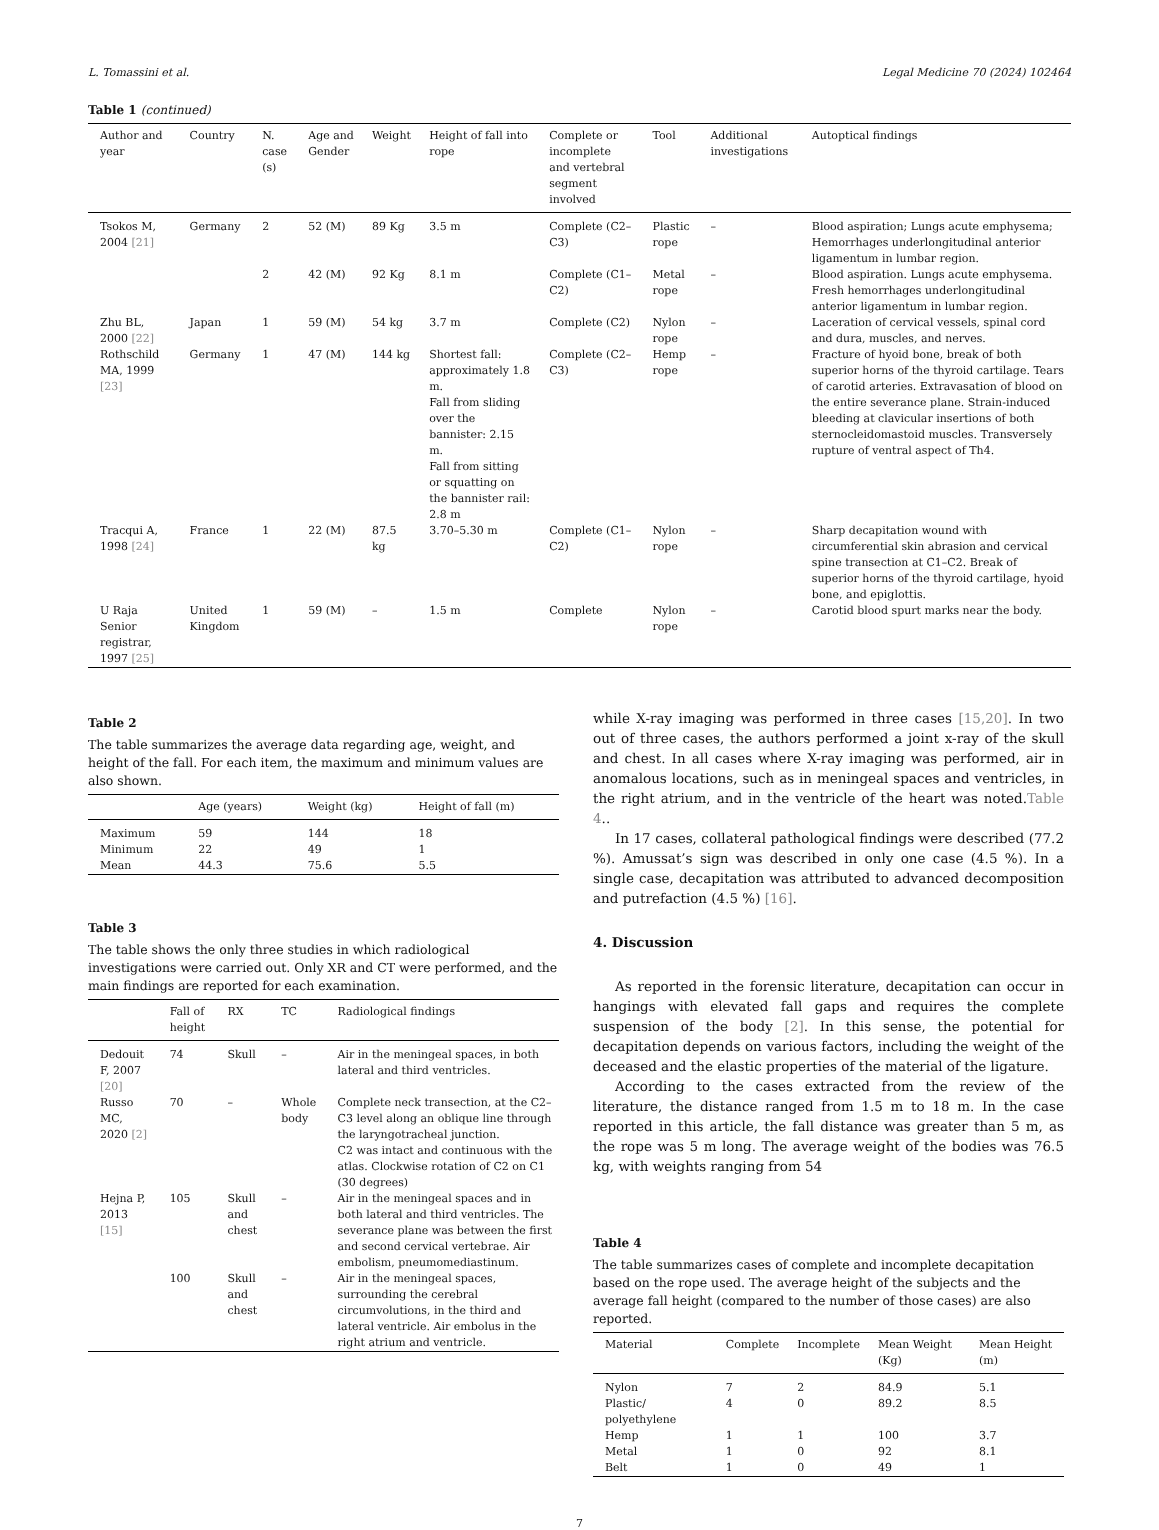L. Tomassini et al. Legal Medicine 70 (2024) 102464
Table 1 (continued)
| Author and year | Country | N. case (s) | Age and Gender | Weight | Height of fall into rope | Complete or incomplete and vertebral segment involved | Tool | Additional investigations | Autoptical findings |
| --- | --- | --- | --- | --- | --- | --- | --- | --- | --- |
| Tsokos M, 2004 [21] | Germany | 2 | 52 (M) | 89 Kg | 3.5 m | Complete (C2–C3) | Plastic rope | – | Blood aspiration; Lungs acute emphysema; Hemorrhages underlongitudinal anterior ligamentum in lumbar region. |
| | | 2 | 42 (M) | 92 Kg | 8.1 m | Complete (C1–C2) | Metal rope | – | Blood aspiration. Lungs acute emphysema. Fresh hemorrhages underlongitudinal anterior ligamentum in lumbar region. |
| Zhu BL, 2000 [22] | Japan | 1 | 59 (M) | 54 kg | 3.7 m | Complete (C2) | Nylon rope | – | Laceration of cervical vessels, spinal cord and dura, muscles, and nerves. |
| Rothschild MA, 1999 [23] | Germany | 1 | 47 (M) | 144 kg | Shortest fall: approximately 1.8 m. Fall from sliding over the bannister: 2.15 m. Fall from sitting or squatting on the bannister rail: 2.8 m | Complete (C2–C3) | Hemp rope | – | Fracture of hyoid bone, break of both superior horns of the thyroid cartilage. Tears of carotid arteries. Extravasation of blood on the entire severance plane. Strain-induced bleeding at clavicular insertions of both sternocleidomastoid muscles. Transversely rupture of ventral aspect of Th4. |
| Tracqui A, 1998 [24] | France | 1 | 22 (M) | 87.5 kg | 3.70–5.30 m | Complete (C1–C2) | Nylon rope | – | Sharp decapitation wound with circumferential skin abrasion and cervical spine transection at C1–C2. Break of superior horns of the thyroid cartilage, hyoid bone, and epiglottis. |
| U Raja Senior registrar, 1997 [25] | United Kingdom | 1 | 59 (M) | – | 1.5 m | Complete | Nylon rope | – | Carotid blood spurt marks near the body. |
Table 2
The table summarizes the average data regarding age, weight, and height of the fall. For each item, the maximum and minimum values are also shown.
| | Age (years) | Weight (kg) | Height of fall (m) |
| --- | --- | --- | --- |
| Maximum | 59 | 144 | 18 |
| Minimum | 22 | 49 | 1 |
| Mean | 44.3 | 75.6 | 5.5 |
Table 3
The table shows the only three studies in which radiological investigations were carried out. Only XR and CT were performed, and the main findings are reported for each examination.
| | Fall of height | RX | TC | Radiological findings |
| --- | --- | --- | --- | --- |
| Dedouit F, 2007 [20] | 74 | Skull | – | Air in the meningeal spaces, in both lateral and third ventricles. |
| Russo MC, 2020 [2] | 70 | – | Whole body | Complete neck transection, at the C2–C3 level along an oblique line through the laryngotracheal junction. C2 was intact and continuous with the atlas. Clockwise rotation of C2 on C1 (30 degrees) |
| Hejna P, 2013 [15] | 105 | Skull and chest | – | Air in the meningeal spaces and in both lateral and third ventricles. The severance plane was between the first and second cervical vertebrae. Air embolism, pneumomediastinum. |
| | 100 | Skull and chest | – | Air in the meningeal spaces, surrounding the cerebral circumvolutions, in the third and lateral ventricle. Air embolus in the right atrium and ventricle. |
while X-ray imaging was performed in three cases [15,20]. In two out of three cases, the authors performed a joint x-ray of the skull and chest. In all cases where X-ray imaging was performed, air in anomalous locations, such as in meningeal spaces and ventricles, in the right atrium, and in the ventricle of the heart was noted.Table 4..
In 17 cases, collateral pathological findings were described (77.2 %). Amussat’s sign was described in only one case (4.5 %). In a single case, decapitation was attributed to advanced decomposition and putrefaction (4.5 %) [16].
4. Discussion
As reported in the forensic literature, decapitation can occur in hangings with elevated fall gaps and requires the complete suspension of the body [2]. In this sense, the potential for decapitation depends on various factors, including the weight of the deceased and the elastic properties of the material of the ligature.
According to the cases extracted from the review of the literature, the distance ranged from 1.5 m to 18 m. In the case reported in this article, the fall distance was greater than 5 m, as the rope was 5 m long. The average weight of the bodies was 76.5 kg, with weights ranging from 54
Table 4
The table summarizes cases of complete and incomplete decapitation based on the rope used. The average height of the subjects and the average fall height (compared to the number of those cases) are also reported.
| Material | Complete | Incomplete | Mean Weight (Kg) | Mean Height (m) |
| --- | --- | --- | --- | --- |
| Nylon | 7 | 2 | 84.9 | 5.1 |
| Plastic/ polyethylene | 4 | 0 | 89.2 | 8.5 |
| Hemp | 1 | 1 | 100 | 3.7 |
| Metal | 1 | 0 | 92 | 8.1 |
| Belt | 1 | 0 | 49 | 1 |
7